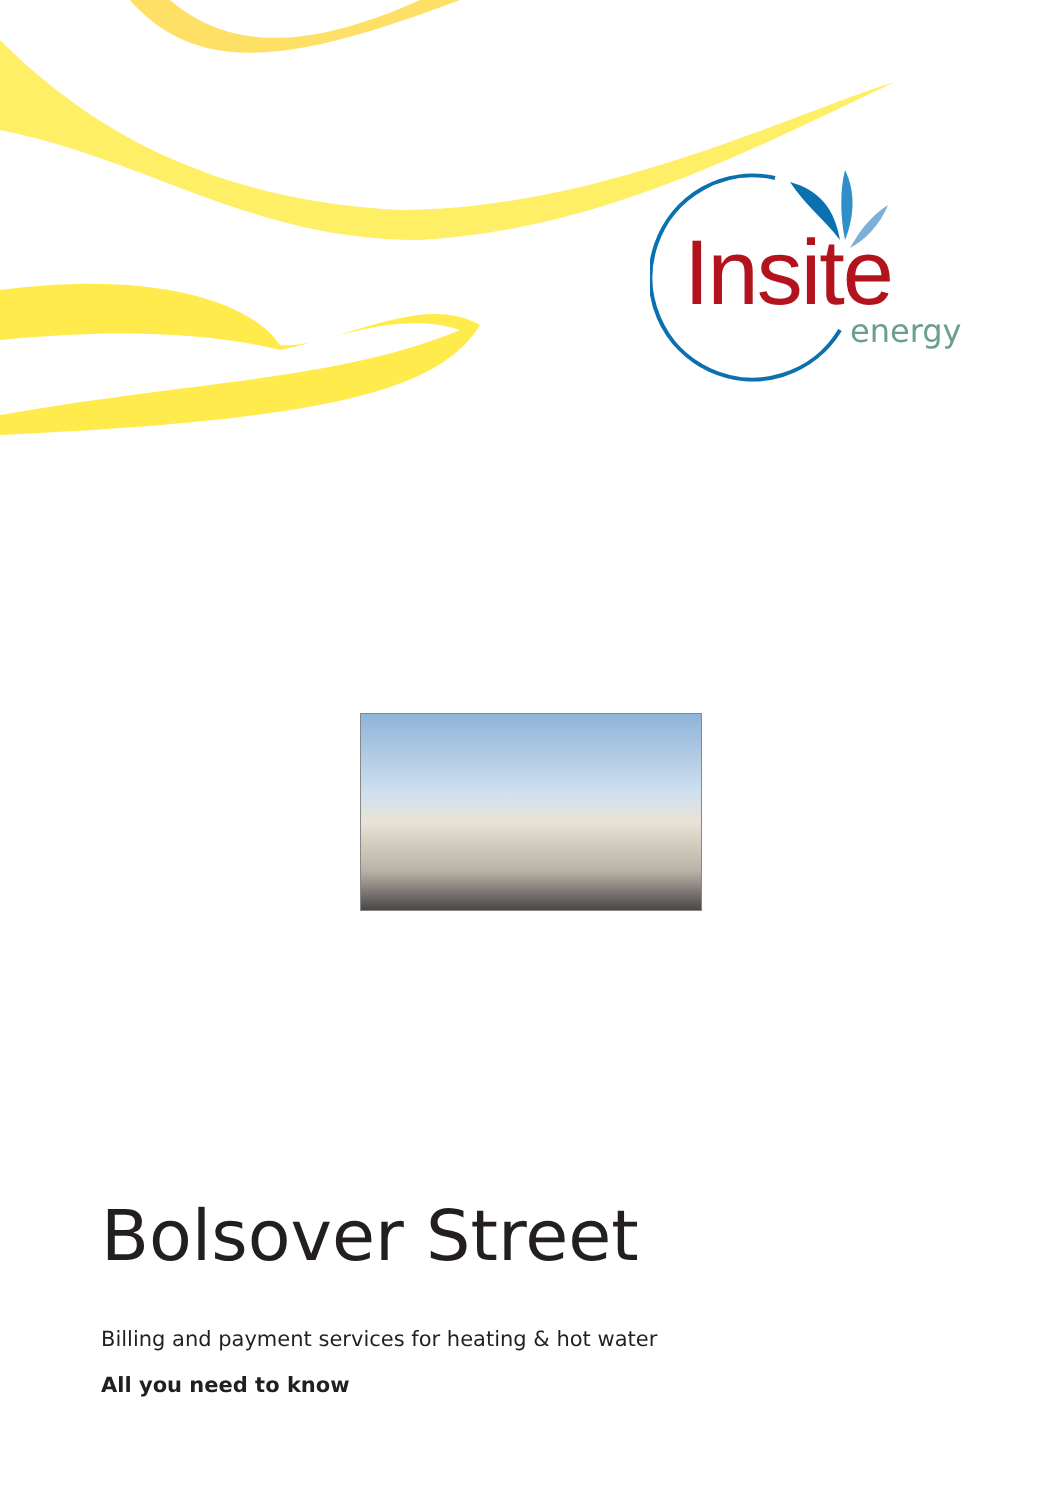Insite
energy
Bolsover Street
Billing and payment services for heating & hot water
All you need to know